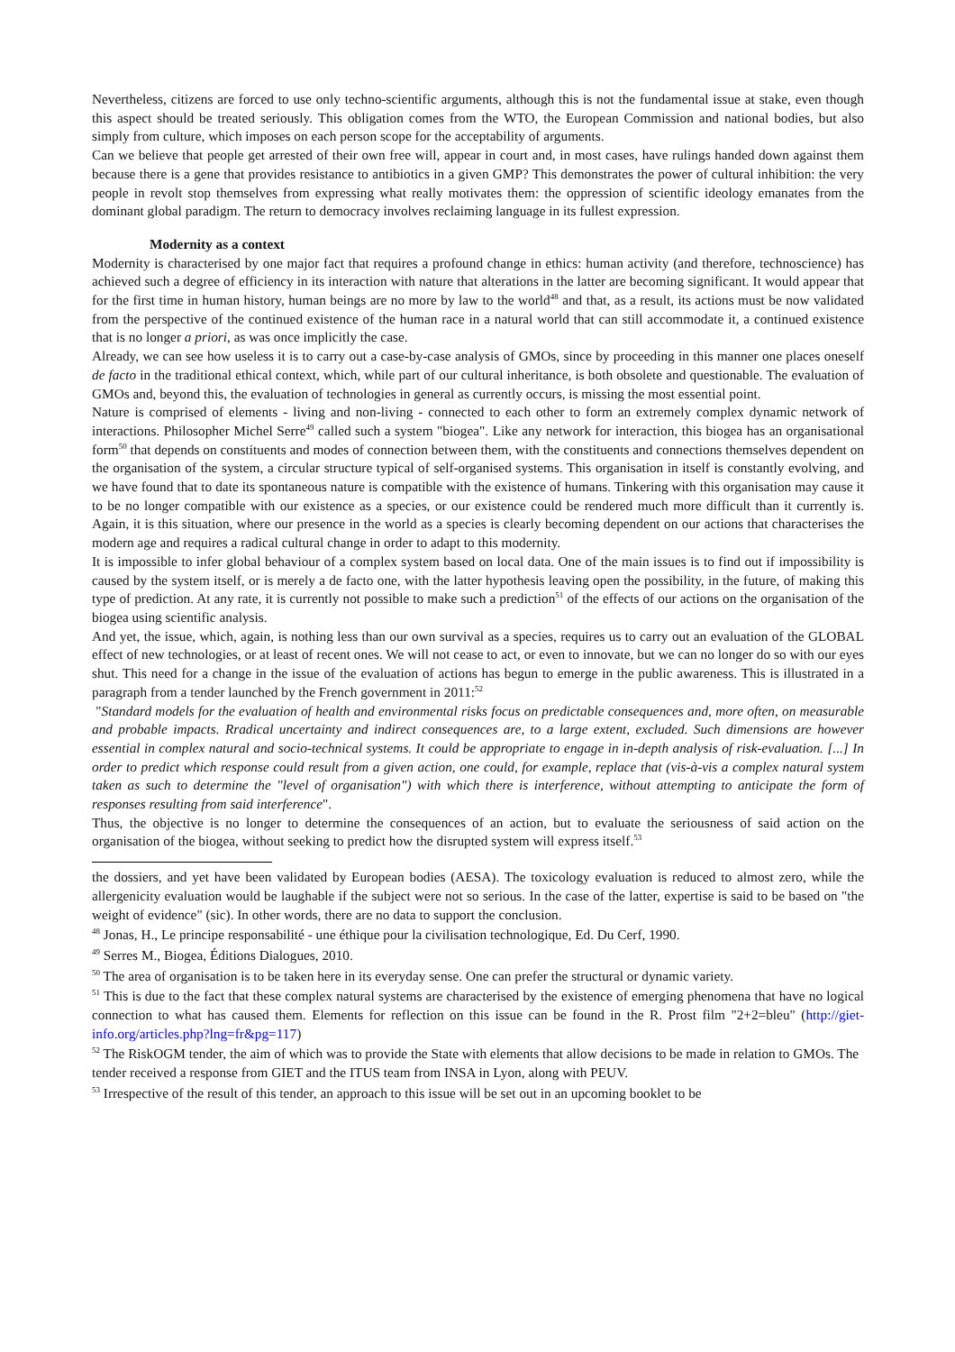Nevertheless, citizens are forced to use only techno-scientific arguments, although this is not the fundamental issue at stake, even though this aspect should be treated seriously. This obligation comes from the WTO, the European Commission and national bodies, but also simply from culture, which imposes on each person scope for the acceptability of arguments.
Can we believe that people get arrested of their own free will, appear in court and, in most cases, have rulings handed down against them because there is a gene that provides resistance to antibiotics in a given GMP? This demonstrates the power of cultural inhibition: the very people in revolt stop themselves from expressing what really motivates them: the oppression of scientific ideology emanates from the dominant global paradigm. The return to democracy involves reclaiming language in its fullest expression.
Modernity as a context
Modernity is characterised by one major fact that requires a profound change in ethics: human activity (and therefore, technoscience) has achieved such a degree of efficiency in its interaction with nature that alterations in the latter are becoming significant. It would appear that for the first time in human history, human beings are no more by law to the world<sup>48</sup> and that, as a result, its actions must be now validated from the perspective of the continued existence of the human race in a natural world that can still accommodate it, a continued existence that is no longer a priori, as was once implicitly the case.
Already, we can see how useless it is to carry out a case-by-case analysis of GMOs, since by proceeding in this manner one places oneself de facto in the traditional ethical context, which, while part of our cultural inheritance, is both obsolete and questionable. The evaluation of GMOs and, beyond this, the evaluation of technologies in general as currently occurs, is missing the most essential point.
Nature is comprised of elements - living and non-living - connected to each other to form an extremely complex dynamic network of interactions. Philosopher Michel Serre<sup>49</sup> called such a system "biogea". Like any network for interaction, this biogea has an organisational form<sup>50</sup> that depends on constituents and modes of connection between them, with the constituents and connections themselves dependent on the organisation of the system, a circular structure typical of self-organised systems. This organisation in itself is constantly evolving, and we have found that to date its spontaneous nature is compatible with the existence of humans. Tinkering with this organisation may cause it to be no longer compatible with our existence as a species, or our existence could be rendered much more difficult than it currently is. Again, it is this situation, where our presence in the world as a species is clearly becoming dependent on our actions that characterises the modern age and requires a radical cultural change in order to adapt to this modernity.
It is impossible to infer global behaviour of a complex system based on local data. One of the main issues is to find out if impossibility is caused by the system itself, or is merely a de facto one, with the latter hypothesis leaving open the possibility, in the future, of making this type of prediction. At any rate, it is currently not possible to make such a prediction<sup>51</sup> of the effects of our actions on the organisation of the biogea using scientific analysis.
And yet, the issue, which, again, is nothing less than our own survival as a species, requires us to carry out an evaluation of the GLOBAL effect of new technologies, or at least of recent ones. We will not cease to act, or even to innovate, but we can no longer do so with our eyes shut. This need for a change in the issue of the evaluation of actions has begun to emerge in the public awareness. This is illustrated in a paragraph from a tender launched by the French government in 2011:<sup>52</sup>
"Standard models for the evaluation of health and environmental risks focus on predictable consequences and, more often, on measurable and probable impacts. Rradical uncertainty and indirect consequences are, to a large extent, excluded. Such dimensions are however essential in complex natural and socio-technical systems. It could be appropriate to engage in in-depth analysis of risk-evaluation. [...] In order to predict which response could result from a given action, one could, for example, replace that (vis-à-vis a complex natural system taken as such to determine the "level of organisation") with which there is interference, without attempting to anticipate the form of responses resulting from said interference".
Thus, the objective is no longer to determine the consequences of an action, but to evaluate the seriousness of said action on the organisation of the biogea, without seeking to predict how the disrupted system will express itself.<sup>53</sup>
the dossiers, and yet have been validated by European bodies (AESA). The toxicology evaluation is reduced to almost zero, while the allergenicity evaluation would be laughable if the subject were not so serious. In the case of the latter, expertise is said to be based on "the weight of evidence" (sic). In other words, there are no data to support the conclusion.
<sup>48</sup> Jonas, H., Le principe responsabilité - une éthique pour la civilisation technologique, Ed. Du Cerf, 1990.
<sup>49</sup> Serres M., Biogea, Éditions Dialogues, 2010.
<sup>50</sup> The area of organisation is to be taken here in its everyday sense. One can prefer the structural or dynamic variety.
<sup>51</sup> This is due to the fact that these complex natural systems are characterised by the existence of emerging phenomena that have no logical connection to what has caused them. Elements for reflection on this issue can be found in the R. Prost film "2+2=bleu" (http://giet-info.org/articles.php?lng=fr&pg=117)
<sup>52</sup> The RiskOGM tender, the aim of which was to provide the State with elements that allow decisions to be made in relation to GMOs. The tender received a response from GIET and the ITUS team from INSA in Lyon, along with PEUV.
<sup>53</sup> Irrespective of the result of this tender, an approach to this issue will be set out in an upcoming booklet to be